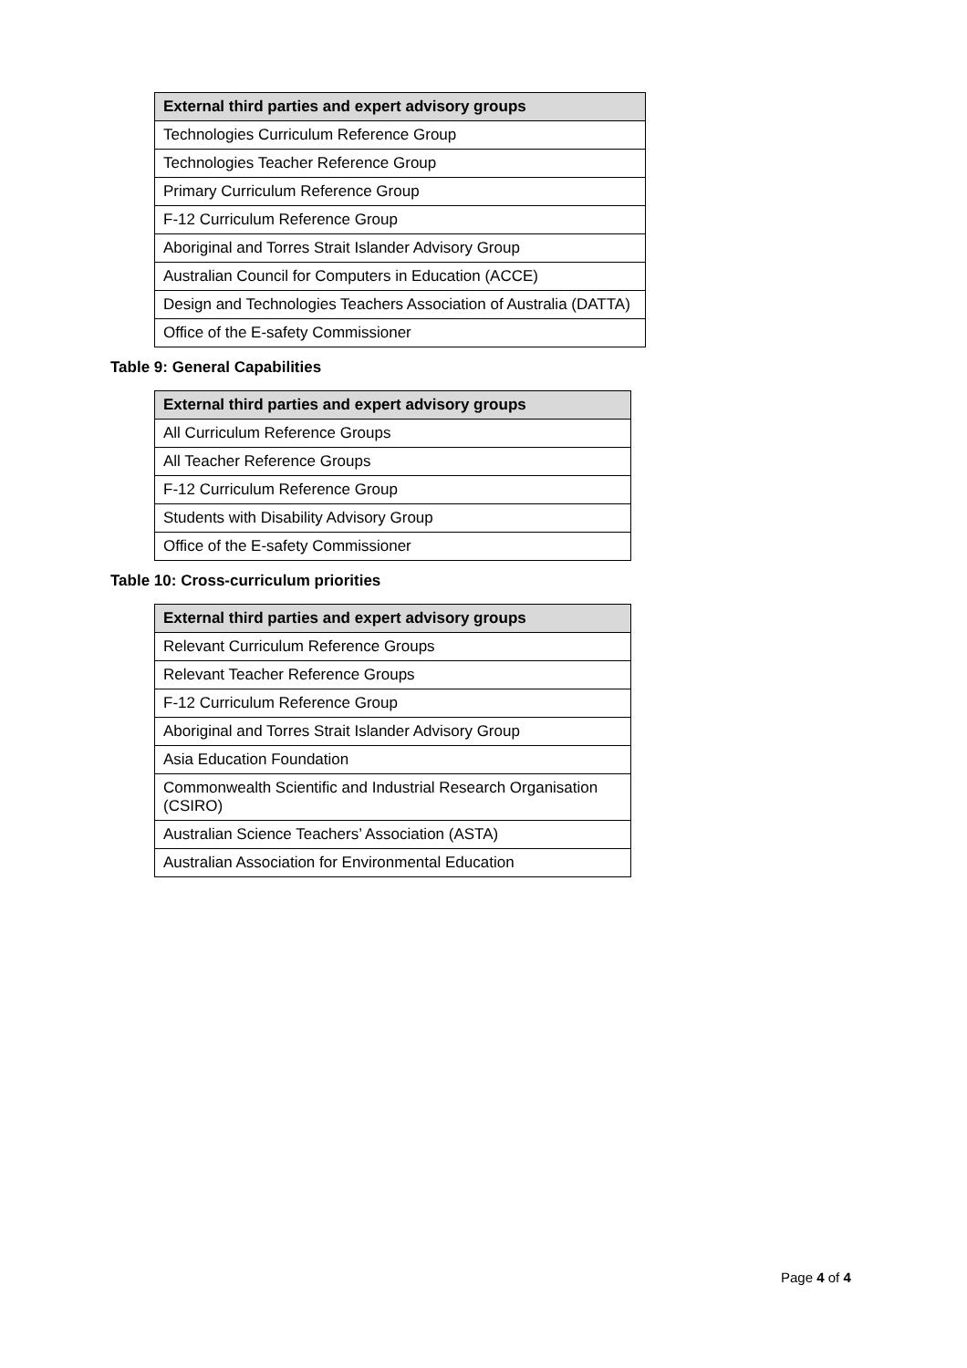| External third parties and expert advisory groups |
| --- |
| Technologies Curriculum Reference Group |
| Technologies Teacher Reference Group |
| Primary Curriculum Reference Group |
| F-12 Curriculum Reference Group |
| Aboriginal and Torres Strait Islander Advisory Group |
| Australian Council for Computers in Education (ACCE) |
| Design and Technologies Teachers Association of Australia (DATTA) |
| Office of the E-safety Commissioner |
Table 9: General Capabilities
| External third parties and expert advisory groups |
| --- |
| All Curriculum Reference Groups |
| All Teacher Reference Groups |
| F-12 Curriculum Reference Group |
| Students with Disability Advisory Group |
| Office of the E-safety Commissioner |
Table 10: Cross-curriculum priorities
| External third parties and expert advisory groups |
| --- |
| Relevant Curriculum Reference Groups |
| Relevant Teacher Reference Groups |
| F-12 Curriculum Reference Group |
| Aboriginal and Torres Strait Islander Advisory Group |
| Asia Education Foundation |
| Commonwealth Scientific and Industrial Research Organisation (CSIRO) |
| Australian Science Teachers’ Association (ASTA) |
| Australian Association for Environmental Education |
Page 4 of 4